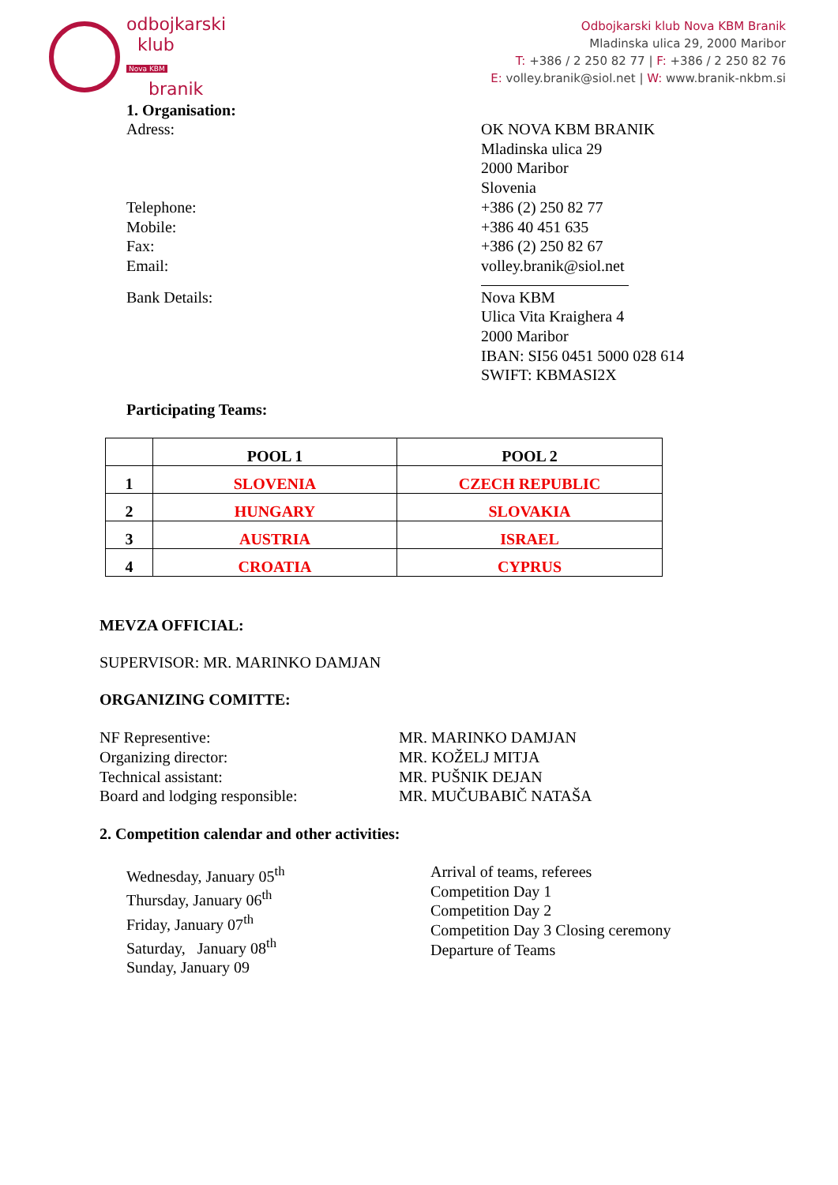odbojkarski
klub
Nova KBM
branik
Odbojkarski klub Nova KBM Branik
Mladinska ulica 29, 2000 Maribor
T: +386 / 2 250 82 77 | F: +386 / 2 250 82 76
E: volley.branik@siol.net | W: www.branik-nkbm.si
1. Organisation:
Adress: OK NOVA KBM BRANIK
Mladinska ulica 29
2000 Maribor
Slovenia
Telephone:
Mobile:
Fax:
Email:
+386 (2) 250 82 77
+386 40 451 635
+386 (2) 250 82 67
volley.branik@siol.net
Bank Details: Nova KBM
Ulica Vita Kraighera 4
2000 Maribor
IBAN: SI56 0451 5000 028 614
SWIFT: KBMASI2X
Participating Teams:
| | POOL 1 | POOL 2 |
| --- | --- | --- |
| 1 | SLOVENIA | CZECH REPUBLIC |
| 2 | HUNGARY | SLOVAKIA |
| 3 | AUSTRIA | ISRAEL |
| 4 | CROATIA | CYPRUS |
MEVZA OFFICIAL:
SUPERVISOR: MR. MARINKO DAMJAN
ORGANIZING COMITTE:
NF Representive:
Organizing director:
Technical assistant:
Board and lodging responsible:
MR. MARINKO DAMJAN
MR. KOŽELJ MITJA
MR. PUŠNIK DEJAN
MR. MUČUBABIČ NATAŠA
2. Competition calendar and other activities:
Wednesday, January 05<sup>th</sup>
Thursday, January 06<sup>th</sup>
Friday, January 07<sup>th</sup>
Saturday, January 08<sup>th</sup>
Sunday, January 09
Arrival of teams, referees
Competition Day 1
Competition Day 2
Competition Day 3 Closing ceremony
Departure of Teams